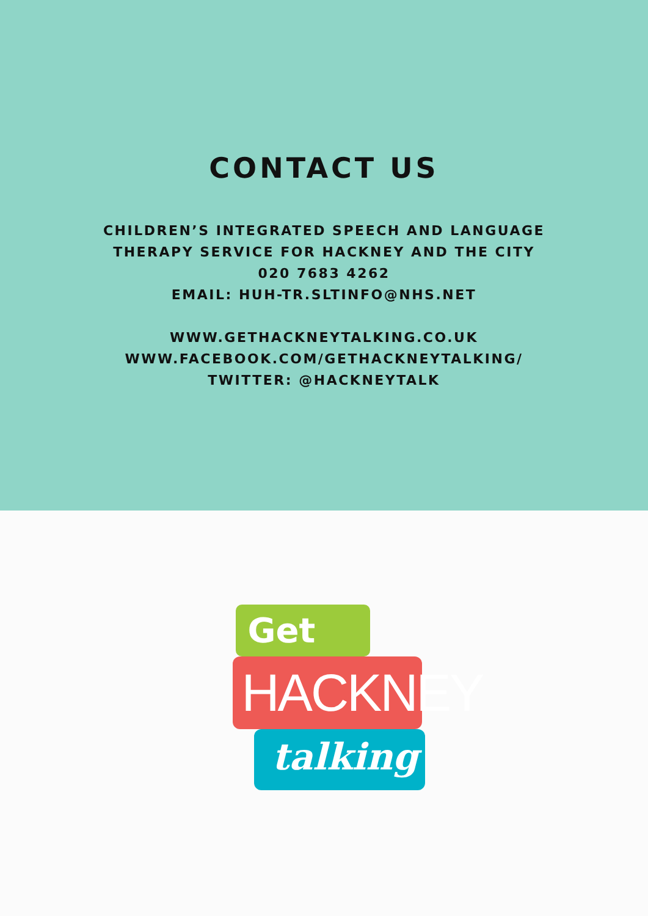CONTACT US
CHILDREN’S INTEGRATED SPEECH AND LANGUAGE
THERAPY SERVICE FOR HACKNEY AND THE CITY
020 7683 4262
EMAIL: HUH-TR.SLTINFO@NHS.NET
WWW.GETHACKNEYTALKING.CO.UK
WWW.FACEBOOK.COM/GETHACKNEYTALKING/
TWITTER: @HACKNEYTALK
Get
HACKNEY
talking